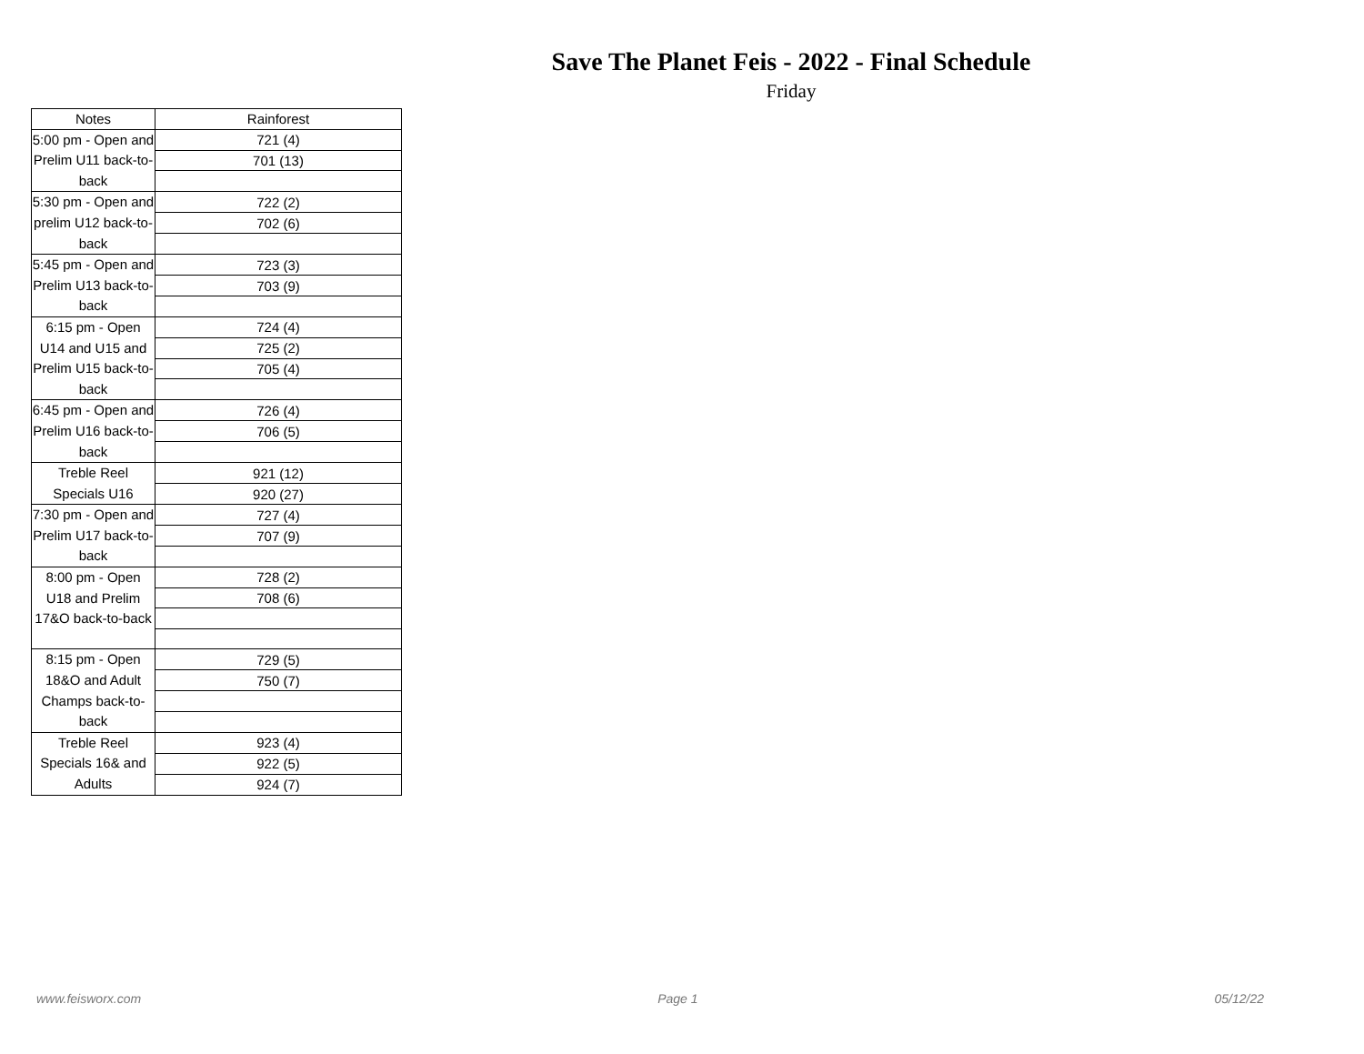Save The Planet Feis - 2022 - Final Schedule
Friday
| Notes | Rainforest |
| --- | --- |
| 5:00 pm - Open and Prelim U11 back-to-back | 721 (4) |
| | 701 (13) |
| 5:30 pm - Open and prelim U12 back-to-back | 722 (2) |
| | 702 (6) |
| 5:45 pm - Open and Prelim U13 back-to-back | 723 (3) |
| | 703 (9) |
| 6:15 pm - Open U14 and U15 and Prelim U15 back-to-back | 724 (4) |
| | 725 (2) |
| | 705 (4) |
| 6:45 pm - Open and Prelim U16 back-to-back | 726 (4) |
| | 706 (5) |
| Treble Reel Specials U16 | 921 (12) |
| | 920 (27) |
| 7:30 pm - Open and Prelim U17 back-to-back | 727 (4) |
| | 707 (9) |
| 8:00 pm - Open U18 and Prelim 17&O back-to-back | 728 (2) |
| | 708 (6) |
| 8:15 pm - Open 18&O and Adult Champs back-to-back | 729 (5) |
| | 750 (7) |
| Treble Reel Specials 16& and Adults | 923 (4) |
| | 922 (5) |
| | 924 (7) |
www.feisworx.com Page 1 05/12/22